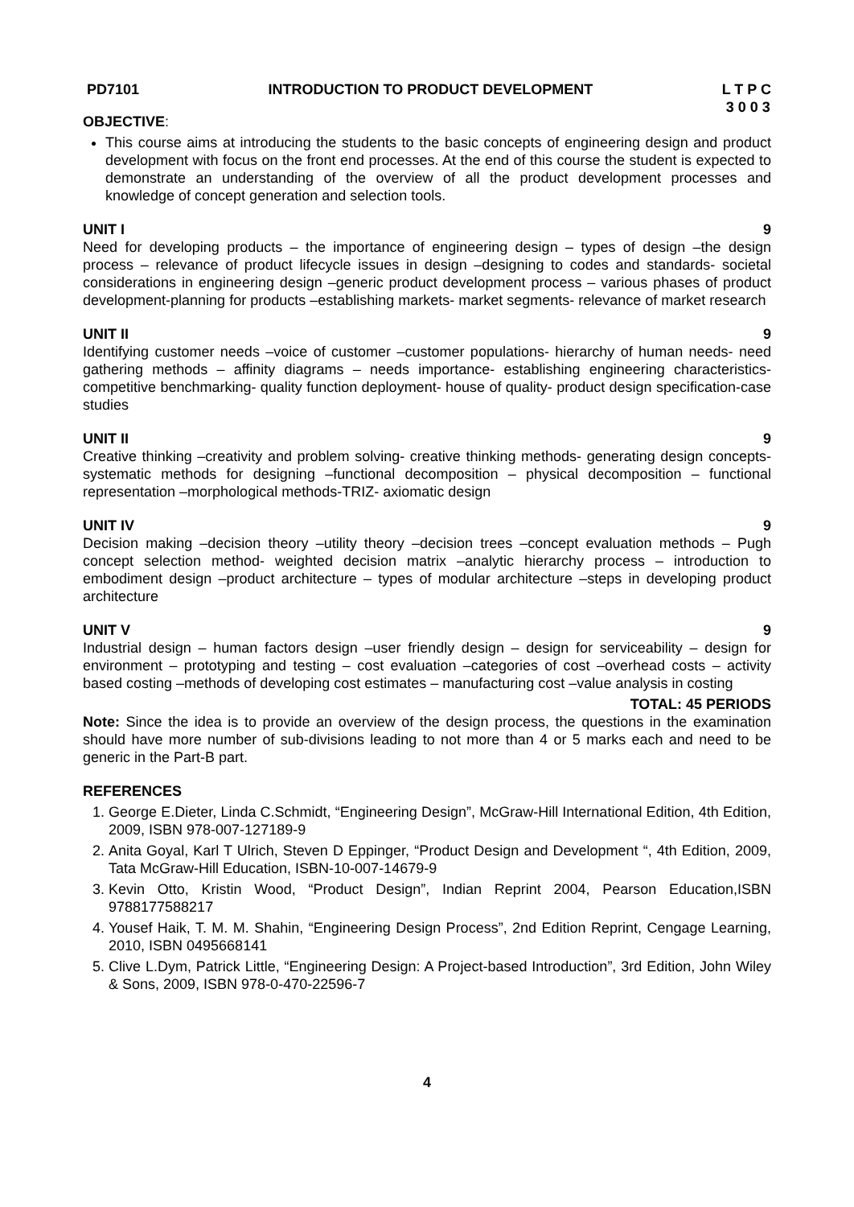PD7101 INTRODUCTION TO PRODUCT DEVELOPMENT L T P C
3 0 0 3
OBJECTIVE:
This course aims at introducing the students to the basic concepts of engineering design and product development with focus on the front end processes. At the end of this course the student is expected to demonstrate an understanding of the overview of all the product development processes and knowledge of concept generation and selection tools.
UNIT I 9
Need for developing products – the importance of engineering design – types of design –the design process – relevance of product lifecycle issues in design –designing to codes and standards- societal considerations in engineering design –generic product development process – various phases of product development-planning for products –establishing markets- market segments- relevance of market research
UNIT II 9
Identifying customer needs –voice of customer –customer populations- hierarchy of human needs- need gathering methods – affinity diagrams – needs importance- establishing engineering characteristics-competitive benchmarking- quality function deployment- house of quality- product design specification-case studies
UNIT II 9
Creative thinking –creativity and problem solving- creative thinking methods- generating design concepts-systematic methods for designing –functional decomposition – physical decomposition – functional representation –morphological methods-TRIZ- axiomatic design
UNIT IV 9
Decision making –decision theory –utility theory –decision trees –concept evaluation methods – Pugh concept selection method- weighted decision matrix –analytic hierarchy process – introduction to embodiment design –product architecture – types of modular architecture –steps in developing product architecture
UNIT V 9
Industrial design – human factors design –user friendly design – design for serviceability – design for environment – prototyping and testing – cost evaluation –categories of cost –overhead costs – activity based costing –methods of developing cost estimates – manufacturing cost –value analysis in costing
TOTAL: 45 PERIODS
Note: Since the idea is to provide an overview of the design process, the questions in the examination should have more number of sub-divisions leading to not more than 4 or 5 marks each and need to be generic in the Part-B part.
REFERENCES
1. George E.Dieter, Linda C.Schmidt, “Engineering Design”, McGraw-Hill International Edition, 4th Edition, 2009, ISBN 978-007-127189-9
2. Anita Goyal, Karl T Ulrich, Steven D Eppinger, “Product Design and Development “, 4th Edition, 2009, Tata McGraw-Hill Education, ISBN-10-007-14679-9
3. Kevin Otto, Kristin Wood, “Product Design”, Indian Reprint 2004, Pearson Education,ISBN 9788177588217
4. Yousef Haik, T. M. M. Shahin, “Engineering Design Process”, 2nd Edition Reprint, Cengage Learning, 2010, ISBN 0495668141
5. Clive L.Dym, Patrick Little, “Engineering Design: A Project-based Introduction”, 3rd Edition, John Wiley & Sons, 2009, ISBN 978-0-470-22596-7
4